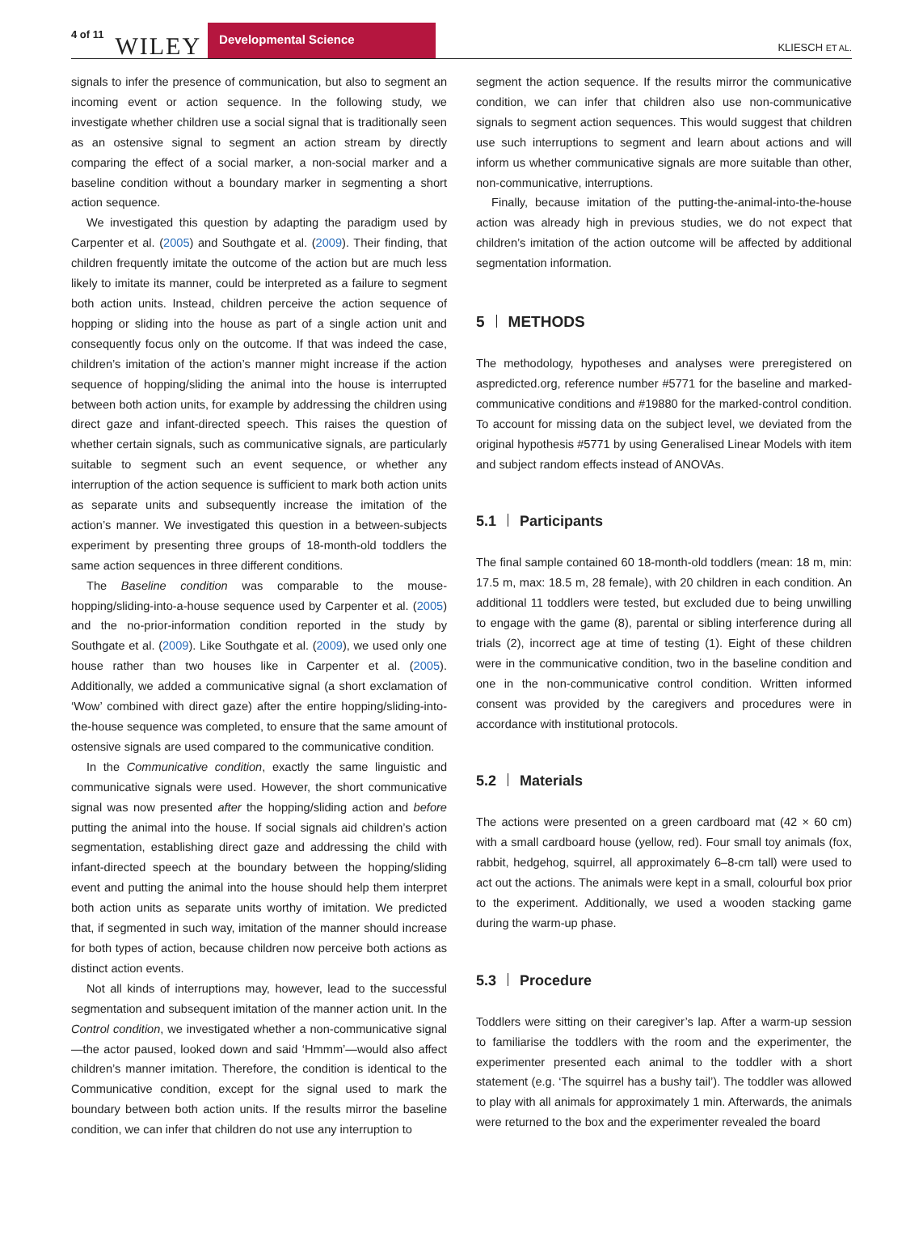4 of 11 WILEY Developmental Science KLIESCH ET AL.
signals to infer the presence of communication, but also to segment an incoming event or action sequence. In the following study, we investigate whether children use a social signal that is traditionally seen as an ostensive signal to segment an action stream by directly comparing the effect of a social marker, a non-social marker and a baseline condition without a boundary marker in segmenting a short action sequence.
We investigated this question by adapting the paradigm used by Carpenter et al. (2005) and Southgate et al. (2009). Their finding, that children frequently imitate the outcome of the action but are much less likely to imitate its manner, could be interpreted as a failure to segment both action units. Instead, children perceive the action sequence of hopping or sliding into the house as part of a single action unit and consequently focus only on the outcome. If that was indeed the case, children’s imitation of the action’s manner might increase if the action sequence of hopping/sliding the animal into the house is interrupted between both action units, for example by addressing the children using direct gaze and infant-directed speech. This raises the question of whether certain signals, such as communicative signals, are particularly suitable to segment such an event sequence, or whether any interruption of the action sequence is sufficient to mark both action units as separate units and subsequently increase the imitation of the action’s manner. We investigated this question in a between-subjects experiment by presenting three groups of 18-month-old toddlers the same action sequences in three different conditions.
The Baseline condition was comparable to the mouse-hopping/sliding-into-a-house sequence used by Carpenter et al. (2005) and the no-prior-information condition reported in the study by Southgate et al. (2009). Like Southgate et al. (2009), we used only one house rather than two houses like in Carpenter et al. (2005). Additionally, we added a communicative signal (a short exclamation of ‘Wow’ combined with direct gaze) after the entire hopping/sliding-into-the-house sequence was completed, to ensure that the same amount of ostensive signals are used compared to the communicative condition.
In the Communicative condition, exactly the same linguistic and communicative signals were used. However, the short communicative signal was now presented after the hopping/sliding action and before putting the animal into the house. If social signals aid children’s action segmentation, establishing direct gaze and addressing the child with infant-directed speech at the boundary between the hopping/sliding event and putting the animal into the house should help them interpret both action units as separate units worthy of imitation. We predicted that, if segmented in such way, imitation of the manner should increase for both types of action, because children now perceive both actions as distinct action events.
Not all kinds of interruptions may, however, lead to the successful segmentation and subsequent imitation of the manner action unit. In the Control condition, we investigated whether a non-communicative signal—the actor paused, looked down and said ‘Hmmm’—would also affect children’s manner imitation. Therefore, the condition is identical to the Communicative condition, except for the signal used to mark the boundary between both action units. If the results mirror the baseline condition, we can infer that children do not use any interruption to
segment the action sequence. If the results mirror the communicative condition, we can infer that children also use non-communicative signals to segment action sequences. This would suggest that children use such interruptions to segment and learn about actions and will inform us whether communicative signals are more suitable than other, non-communicative, interruptions.
Finally, because imitation of the putting-the-animal-into-the-house action was already high in previous studies, we do not expect that children’s imitation of the action outcome will be affected by additional segmentation information.
5 METHODS
The methodology, hypotheses and analyses were preregistered on aspredicted.org, reference number #5771 for the baseline and marked-communicative conditions and #19880 for the marked-control condition. To account for missing data on the subject level, we deviated from the original hypothesis #5771 by using Generalised Linear Models with item and subject random effects instead of ANOVAs.
5.1 Participants
The final sample contained 60 18-month-old toddlers (mean: 18 m, min: 17.5 m, max: 18.5 m, 28 female), with 20 children in each condition. An additional 11 toddlers were tested, but excluded due to being unwilling to engage with the game (8), parental or sibling interference during all trials (2), incorrect age at time of testing (1). Eight of these children were in the communicative condition, two in the baseline condition and one in the non-communicative control condition. Written informed consent was provided by the caregivers and procedures were in accordance with institutional protocols.
5.2 Materials
The actions were presented on a green cardboard mat (42 × 60 cm) with a small cardboard house (yellow, red). Four small toy animals (fox, rabbit, hedgehog, squirrel, all approximately 6–8-cm tall) were used to act out the actions. The animals were kept in a small, colourful box prior to the experiment. Additionally, we used a wooden stacking game during the warm-up phase.
5.3 Procedure
Toddlers were sitting on their caregiver’s lap. After a warm-up session to familiarise the toddlers with the room and the experimenter, the experimenter presented each animal to the toddler with a short statement (e.g. ‘The squirrel has a bushy tail’). The toddler was allowed to play with all animals for approximately 1 min. Afterwards, the animals were returned to the box and the experimenter revealed the board